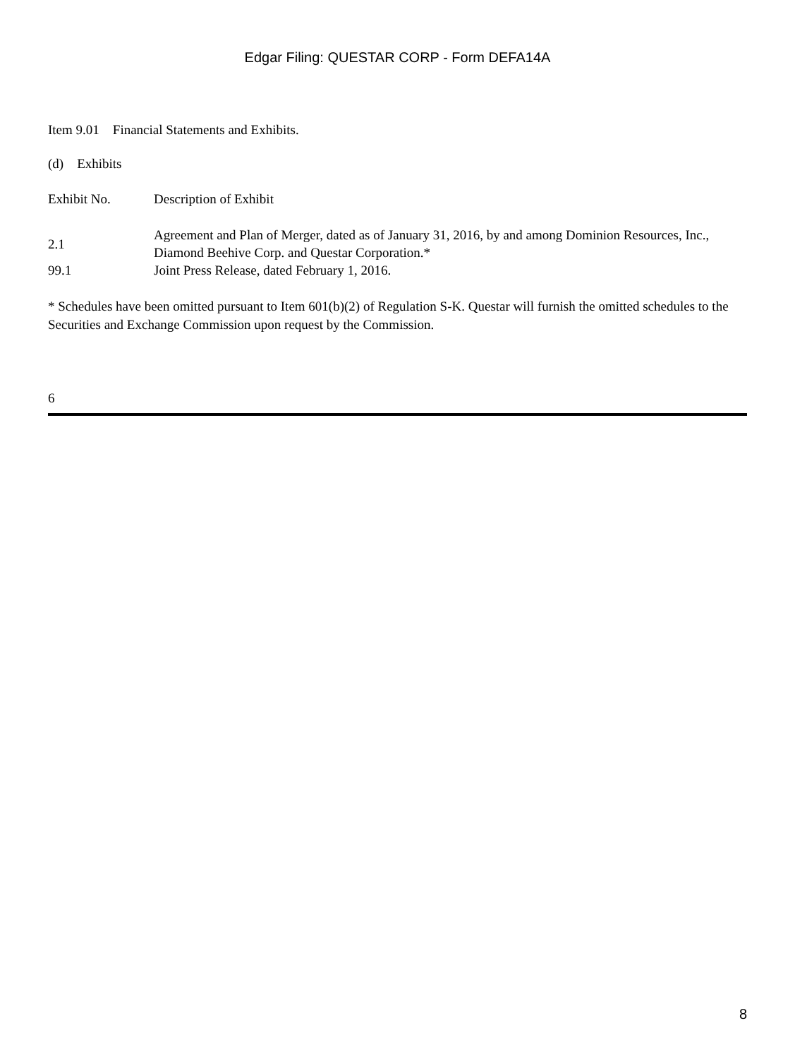Edgar Filing: QUESTAR CORP - Form DEFA14A
Item 9.01 Financial Statements and Exhibits.
(d) Exhibits
| Exhibit No. | Description of Exhibit |
| 2.1 | Agreement and Plan of Merger, dated as of January 31, 2016, by and among Dominion Resources, Inc., Diamond Beehive Corp. and Questar Corporation.* |
| 99.1 | Joint Press Release, dated February 1, 2016. |
* Schedules have been omitted pursuant to Item 601(b)(2) of Regulation S-K. Questar will furnish the omitted schedules to the Securities and Exchange Commission upon request by the Commission.
6
8